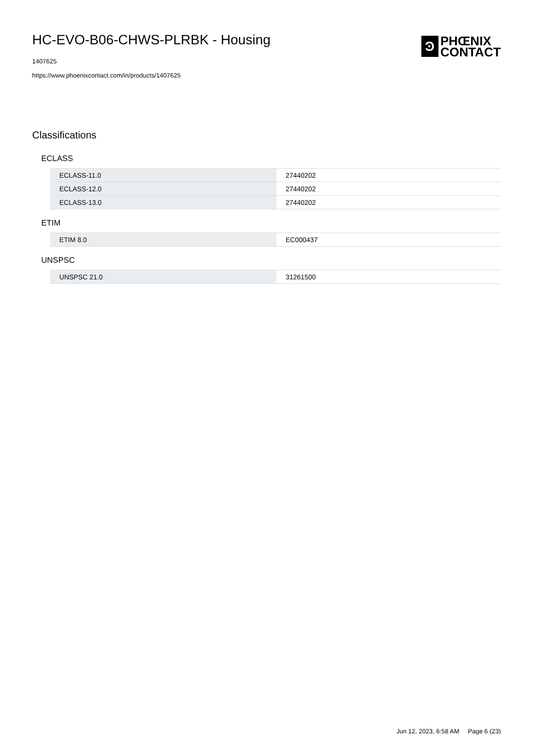HC-EVO-B06-CHWS-PLRBK - Housing
1407625
https://www.phoenixcontact.com/in/products/1407625
Ͽ
PHŒNIX
CONTACT
Classifications
ECLASS
| ECLASS-11.0 | 27440202 |
| ECLASS-12.0 | 27440202 |
| ECLASS-13.0 | 27440202 |
ETIM
| ETIM 8.0 | EC000437 |
UNSPSC
| UNSPSC 21.0 | 31261500 |
Jun 12, 2023, 6:58 AM Page 6 (23)